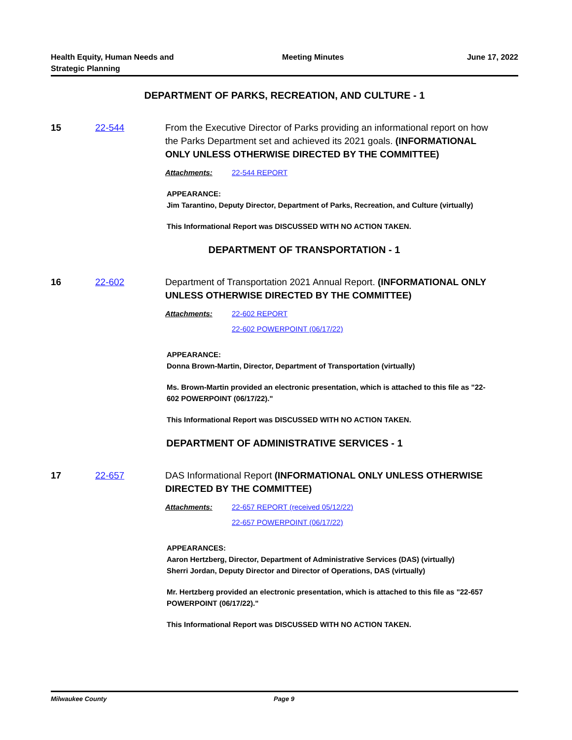Health Equity, Human Needs and
Strategic Planning
Meeting Minutes June 17, 2022
DEPARTMENT OF PARKS, RECREATION, AND CULTURE - 1
15 22-544 From the Executive Director of Parks providing an informational report on how the Parks Department set and achieved its 2021 goals. (INFORMATIONAL ONLY UNLESS OTHERWISE DIRECTED BY THE COMMITTEE)
Attachments: 22-544 REPORT
APPEARANCE:
Jim Tarantino, Deputy Director, Department of Parks, Recreation, and Culture (virtually)
This Informational Report was DISCUSSED WITH NO ACTION TAKEN.
DEPARTMENT OF TRANSPORTATION - 1
16 22-602 Department of Transportation 2021 Annual Report. (INFORMATIONAL ONLY UNLESS OTHERWISE DIRECTED BY THE COMMITTEE)
Attachments: 22-602 REPORT
22-602 POWERPOINT (06/17/22)
APPEARANCE:
Donna Brown-Martin, Director, Department of Transportation (virtually)
Ms. Brown-Martin provided an electronic presentation, which is attached to this file as "22-602 POWERPOINT (06/17/22)."
This Informational Report was DISCUSSED WITH NO ACTION TAKEN.
DEPARTMENT OF ADMINISTRATIVE SERVICES - 1
17 22-657 DAS Informational Report (INFORMATIONAL ONLY UNLESS OTHERWISE DIRECTED BY THE COMMITTEE)
Attachments: 22-657 REPORT (received 05/12/22)
22-657 POWERPOINT (06/17/22)
APPEARANCES:
Aaron Hertzberg, Director, Department of Administrative Services (DAS) (virtually)
Sherri Jordan, Deputy Director and Director of Operations, DAS (virtually)
Mr. Hertzberg provided an electronic presentation, which is attached to this file as "22-657 POWERPOINT (06/17/22)."
This Informational Report was DISCUSSED WITH NO ACTION TAKEN.
Milwaukee County Page 9